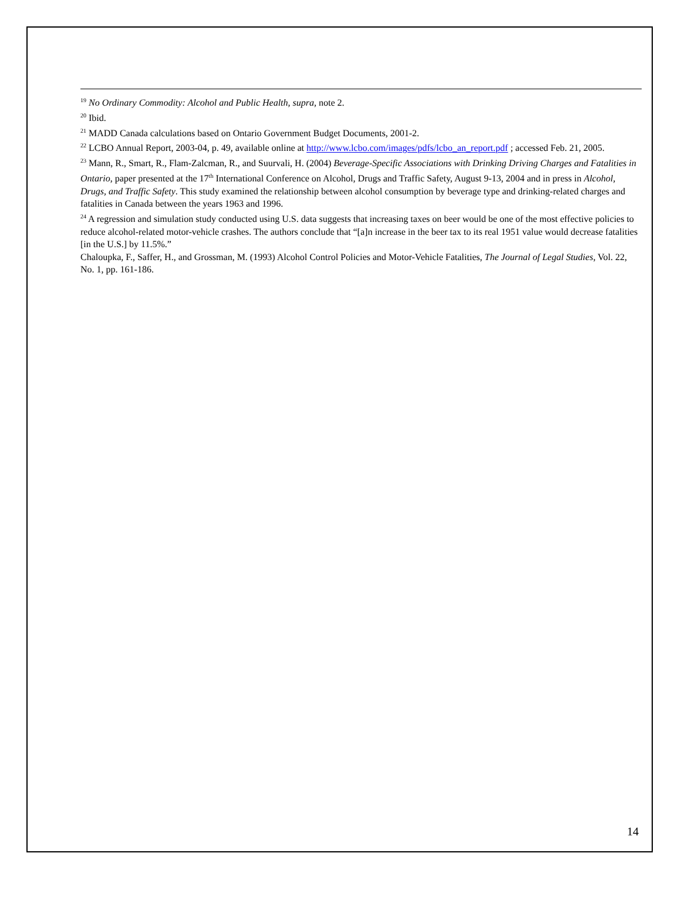<sup>19</sup> No Ordinary Commodity: Alcohol and Public Health, supra, note 2.
<sup>20</sup> Ibid.
<sup>21</sup> MADD Canada calculations based on Ontario Government Budget Documents, 2001-2.
<sup>22</sup> LCBO Annual Report, 2003-04, p. 49, available online at http://www.lcbo.com/images/pdfs/lcbo_an_report.pdf ; accessed Feb. 21, 2005.
<sup>23</sup> Mann, R., Smart, R., Flam-Zalcman, R., and Suurvali, H. (2004) Beverage-Specific Associations with Drinking Driving Charges and Fatalities in Ontario, paper presented at the 17<sup>th</sup> International Conference on Alcohol, Drugs and Traffic Safety, August 9-13, 2004 and in press in Alcohol, Drugs, and Traffic Safety. This study examined the relationship between alcohol consumption by beverage type and drinking-related charges and fatalities in Canada between the years 1963 and 1996.
<sup>24</sup> A regression and simulation study conducted using U.S. data suggests that increasing taxes on beer would be one of the most effective policies to reduce alcohol-related motor-vehicle crashes. The authors conclude that “[a]n increase in the beer tax to its real 1951 value would decrease fatalities [in the U.S.] by 11.5%.”
Chaloupka, F., Saffer, H., and Grossman, M. (1993) Alcohol Control Policies and Motor-Vehicle Fatalities, The Journal of Legal Studies, Vol. 22, No. 1, pp. 161-186.
14